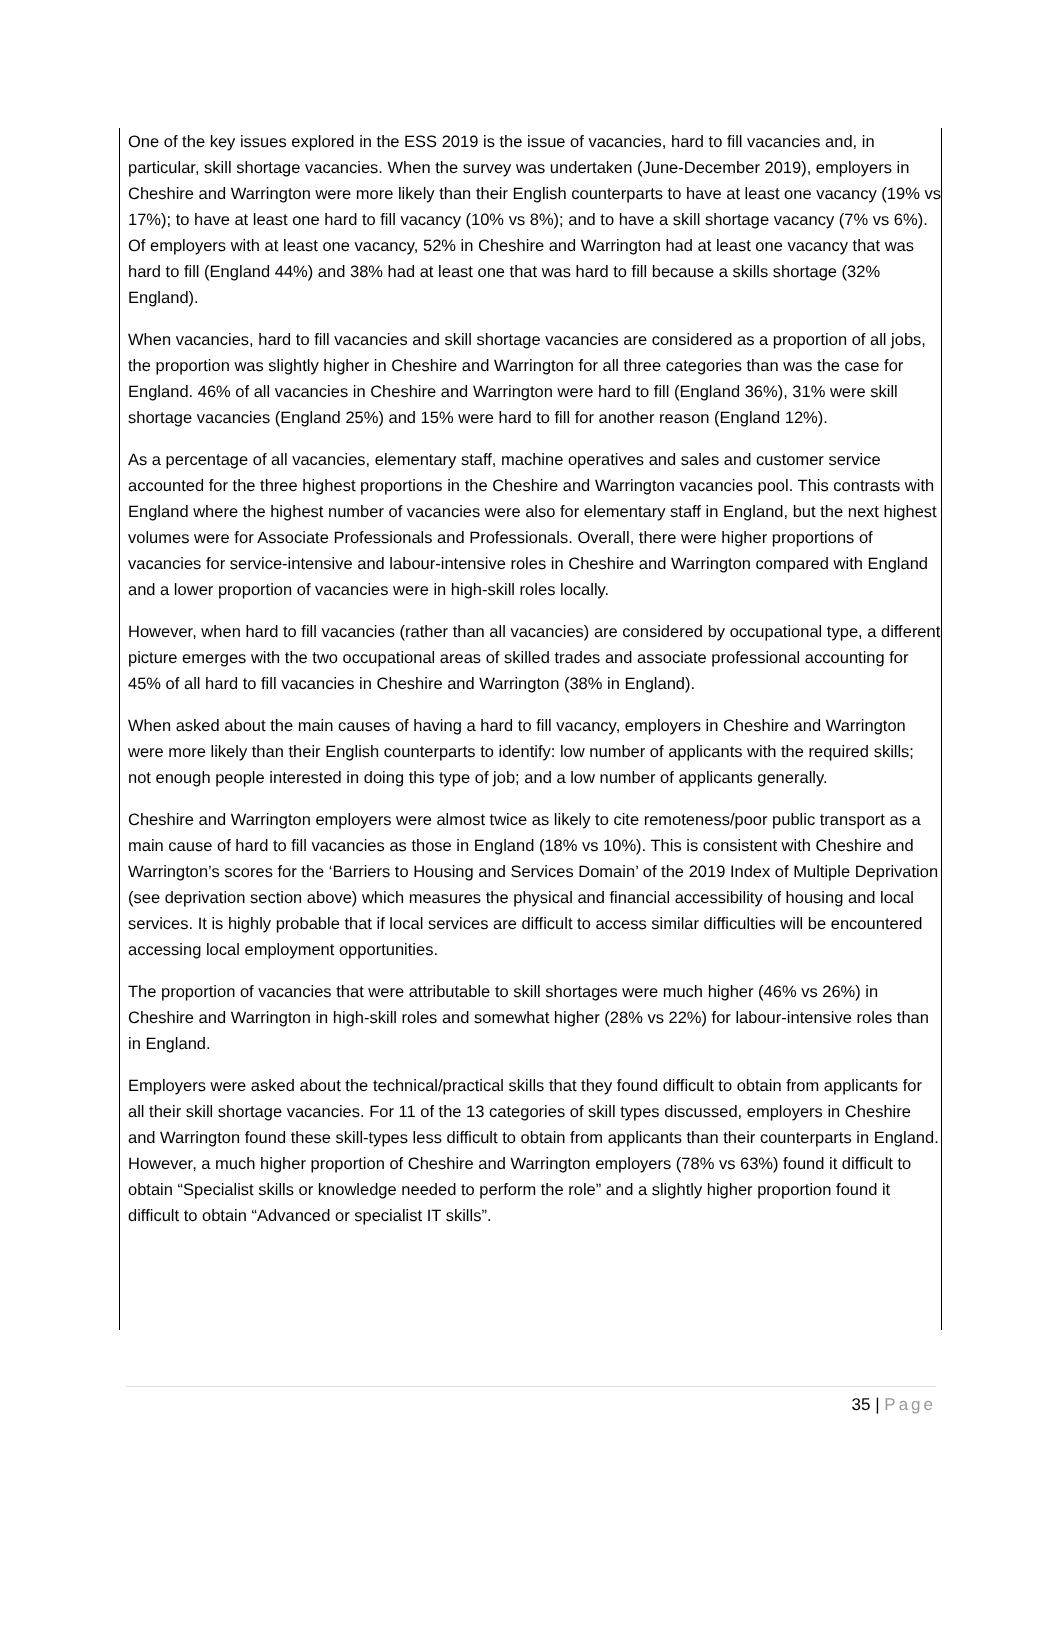One of the key issues explored in the ESS 2019 is the issue of vacancies, hard to fill vacancies and, in particular, skill shortage vacancies. When the survey was undertaken (June-December 2019), employers in Cheshire and Warrington were more likely than their English counterparts to have at least one vacancy (19% vs 17%); to have at least one hard to fill vacancy (10% vs 8%); and to have a skill shortage vacancy (7% vs 6%). Of employers with at least one vacancy, 52% in Cheshire and Warrington had at least one vacancy that was hard to fill (England 44%) and 38% had at least one that was hard to fill because a skills shortage (32% England).
When vacancies, hard to fill vacancies and skill shortage vacancies are considered as a proportion of all jobs, the proportion was slightly higher in Cheshire and Warrington for all three categories than was the case for England. 46% of all vacancies in Cheshire and Warrington were hard to fill (England 36%), 31% were skill shortage vacancies (England 25%) and 15% were hard to fill for another reason (England 12%).
As a percentage of all vacancies, elementary staff, machine operatives and sales and customer service accounted for the three highest proportions in the Cheshire and Warrington vacancies pool. This contrasts with England where the highest number of vacancies were also for elementary staff in England, but the next highest volumes were for Associate Professionals and Professionals. Overall, there were higher proportions of vacancies for service-intensive and labour-intensive roles in Cheshire and Warrington compared with England and a lower proportion of vacancies were in high-skill roles locally.
However, when hard to fill vacancies (rather than all vacancies) are considered by occupational type, a different picture emerges with the two occupational areas of skilled trades and associate professional accounting for 45% of all hard to fill vacancies in Cheshire and Warrington (38% in England).
When asked about the main causes of having a hard to fill vacancy, employers in Cheshire and Warrington were more likely than their English counterparts to identify: low number of applicants with the required skills; not enough people interested in doing this type of job; and a low number of applicants generally.
Cheshire and Warrington employers were almost twice as likely to cite remoteness/poor public transport as a main cause of hard to fill vacancies as those in England (18% vs 10%). This is consistent with Cheshire and Warrington’s scores for the ‘Barriers to Housing and Services Domain’ of the 2019 Index of Multiple Deprivation (see deprivation section above) which measures the physical and financial accessibility of housing and local services. It is highly probable that if local services are difficult to access similar difficulties will be encountered accessing local employment opportunities.
The proportion of vacancies that were attributable to skill shortages were much higher (46% vs 26%) in Cheshire and Warrington in high-skill roles and somewhat higher (28% vs 22%) for labour-intensive roles than in England.
Employers were asked about the technical/practical skills that they found difficult to obtain from applicants for all their skill shortage vacancies. For 11 of the 13 categories of skill types discussed, employers in Cheshire and Warrington found these skill-types less difficult to obtain from applicants than their counterparts in England. However, a much higher proportion of Cheshire and Warrington employers (78% vs 63%) found it difficult to obtain “Specialist skills or knowledge needed to perform the role” and a slightly higher proportion found it difficult to obtain “Advanced or specialist IT skills”.
35 | Page